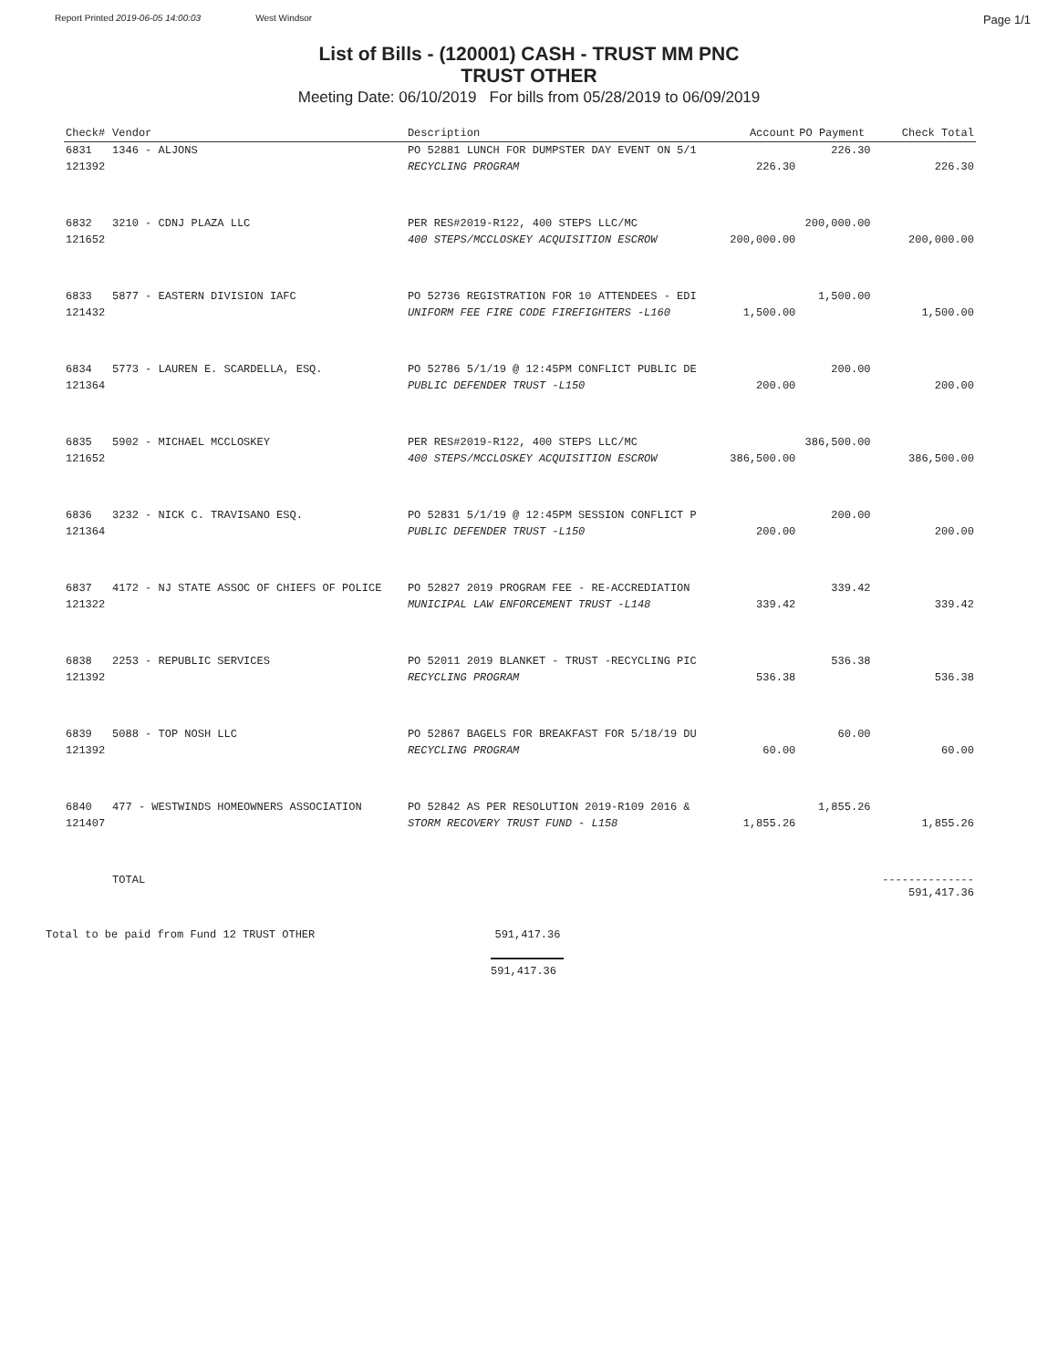Report Printed 2019-06-05 14:00:03 West Windsor Page 1/1
List of Bills - (120001) CASH - TRUST MM PNC
TRUST OTHER
Meeting Date: 06/10/2019 For bills from 05/28/2019 to 06/09/2019
| Check# | Vendor | Description | Account | PO Payment | Check Total |
| --- | --- | --- | --- | --- | --- |
| 6831 | 1346 - ALJONS | PO 52881 LUNCH FOR DUMPSTER DAY EVENT ON 5/1 | | 226.30 | |
| 121392 | | RECYCLING PROGRAM | 226.30 | | 226.30 |
| 6832 | 3210 - CDNJ PLAZA LLC | PER RES#2019-R122, 400 STEPS LLC/MC | | 200,000.00 | |
| 121652 | | 400 STEPS/MCCLOSKEY ACQUISITION ESCROW | 200,000.00 | | 200,000.00 |
| 6833 | 5877 - EASTERN DIVISION IAFC | PO 52736 REGISTRATION FOR 10 ATTENDEES - EDI | | 1,500.00 | |
| 121432 | | UNIFORM FEE FIRE CODE FIREFIGHTERS -L160 | 1,500.00 | | 1,500.00 |
| 6834 | 5773 - LAUREN E. SCARDELLA, ESQ. | PO 52786 5/1/19 @ 12:45PM CONFLICT PUBLIC DE | | 200.00 | |
| 121364 | | PUBLIC DEFENDER TRUST -L150 | 200.00 | | 200.00 |
| 6835 | 5902 - MICHAEL MCCLOSKEY | PER RES#2019-R122, 400 STEPS LLC/MC | | 386,500.00 | |
| 121652 | | 400 STEPS/MCCLOSKEY ACQUISITION ESCROW | 386,500.00 | | 386,500.00 |
| 6836 | 3232 - NICK C. TRAVISANO ESQ. | PO 52831 5/1/19 @ 12:45PM SESSION CONFLICT P | | 200.00 | |
| 121364 | | PUBLIC DEFENDER TRUST -L150 | 200.00 | | 200.00 |
| 6837 | 4172 - NJ STATE ASSOC OF CHIEFS OF POLICE | PO 52827 2019 PROGRAM FEE - RE-ACCREDIATION | | 339.42 | |
| 121322 | | MUNICIPAL LAW ENFORCEMENT TRUST -L148 | 339.42 | | 339.42 |
| 6838 | 2253 - REPUBLIC SERVICES | PO 52011 2019 BLANKET - TRUST -RECYCLING PIC | | 536.38 | |
| 121392 | | RECYCLING PROGRAM | 536.38 | | 536.38 |
| 6839 | 5088 - TOP NOSH LLC | PO 52867 BAGELS FOR BREAKFAST FOR 5/18/19 DU | | 60.00 | |
| 121392 | | RECYCLING PROGRAM | 60.00 | | 60.00 |
| 6840 | 477 - WESTWINDS HOMEOWNERS ASSOCIATION | PO 52842 AS PER RESOLUTION 2019-R109 2016 & | | 1,855.26 | |
| 121407 | | STORM RECOVERY TRUST FUND - L158 | 1,855.26 | | 1,855.26 |
| | TOTAL | | | | -------------- 591,417.36 |
Total to be paid from Fund 12 TRUST OTHER 591,417.36
591,417.36